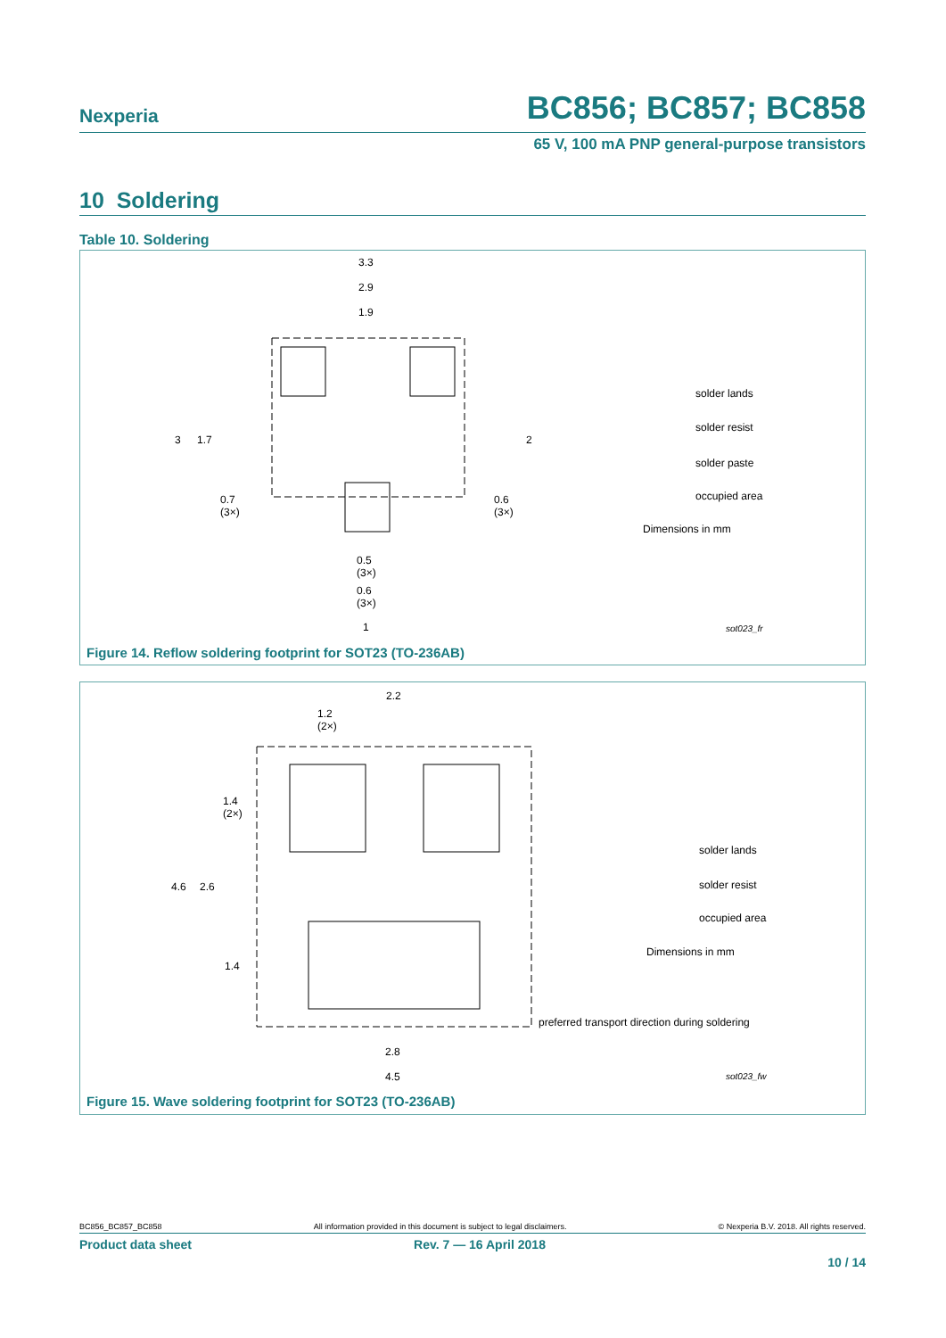Nexperia
BC856; BC857; BC858
65 V, 100 mA PNP general-purpose transistors
10 Soldering
Table 10. Soldering
3.3
2.9
1.9
3 1.7 2
0.7
(3×)
0.6
(3×)
0.5
(3×)
0.6
(3×)
1
solder lands
solder resist
solder paste
occupied area
Dimensions in mm
sot023_fr
Figure 14. Reflow soldering footprint for SOT23 (TO-236AB)
2.2
1.2
(2×)
1.4
(2×)
4.6 2.6
1.4
2.8
4.5
solder lands
solder resist
occupied area
Dimensions in mm
preferred transport direction during soldering
sot023_fw
Figure 15. Wave soldering footprint for SOT23 (TO-236AB)
BC856_BC857_BC858 All information provided in this document is subject to legal disclaimers. © Nexperia B.V. 2018. All rights reserved.
Product data sheet Rev. 7 — 16 April 2018
10 / 14